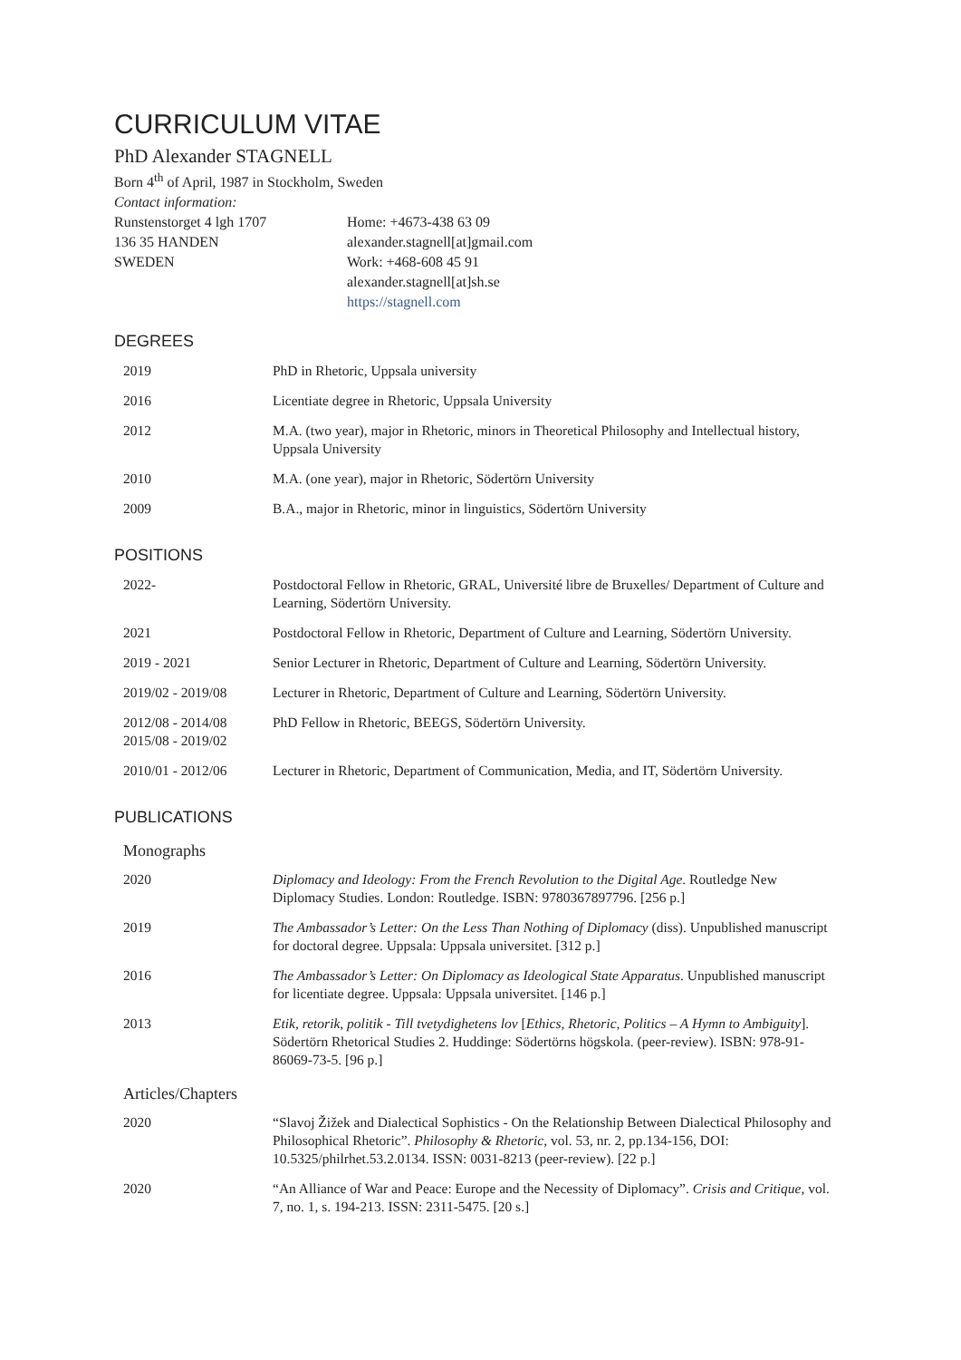CURRICULUM VITAE
PhD Alexander STAGNELL
Born 4<sup>th</sup> of April, 1987 in Stockholm, Sweden
Contact information:
Runstenstorget 4 lgh 1707
136 35 HANDEN
SWEDEN
Home: +4673-438 63 09
alexander.stagnell[at]gmail.com
Work: +468-608 45 91
alexander.stagnell[at]sh.se
https://stagnell.com
DEGREES
| 2019 | PhD in Rhetoric, Uppsala university |
| 2016 | Licentiate degree in Rhetoric, Uppsala University |
| 2012 | M.A. (two year), major in Rhetoric, minors in Theoretical Philosophy and Intellectual history, Uppsala University |
| 2010 | M.A. (one year), major in Rhetoric, Södertörn University |
| 2009 | B.A., major in Rhetoric, minor in linguistics, Södertörn University |
POSITIONS
| 2022- | Postdoctoral Fellow in Rhetoric, GRAL, Université libre de Bruxelles/ Department of Culture and Learning, Södertörn University. |
| 2021 | Postdoctoral Fellow in Rhetoric, Department of Culture and Learning, Södertörn University. |
| 2019 - 2021 | Senior Lecturer in Rhetoric, Department of Culture and Learning, Södertörn University. |
| 2019/02 - 2019/08 | Lecturer in Rhetoric, Department of Culture and Learning, Södertörn University. |
| 2012/08 - 2014/08 2015/08 - 2019/02 | PhD Fellow in Rhetoric, BEEGS, Södertörn University. |
| 2010/01 - 2012/06 | Lecturer in Rhetoric, Department of Communication, Media, and IT, Södertörn University. |
PUBLICATIONS
| Monographs | |
| 2020 | Diplomacy and Ideology: From the French Revolution to the Digital Age . Routledge New Diplomacy Studies. London: Routledge. ISBN: 9780367897796. [256 p.] |
| 2019 | The Ambassador’s Letter: On the Less Than Nothing of Diplomacy (diss). Unpublished manuscript for doctoral degree. Uppsala: Uppsala universitet. [312 p.] |
| 2016 | The Ambassador’s Letter: On Diplomacy as Ideological State Apparatus . Unpublished manuscript for licentiate degree. Uppsala: Uppsala universitet. [146 p.] |
| 2013 | Etik, retorik, politik - Till tvetydighetens lov [ Ethics, Rhetoric, Politics – A Hymn to Ambiguity ]. Södertörn Rhetorical Studies 2. Huddinge: Södertörns högskola. (peer-review). ISBN: 978-91-86069-73-5. [96 p.] |
| Articles/Chapters | |
| 2020 | “Slavoj Žižek and Dialectical Sophistics - On the Relationship Between Dialectical Philosophy and Philosophical Rhetoric”. Philosophy & Rhetoric , vol. 53, nr. 2, pp.134-156, DOI: 10.5325/philrhet.53.2.0134. ISSN: 0031-8213 (peer-review). [22 p.] |
| 2020 | “An Alliance of War and Peace: Europe and the Necessity of Diplomacy”. Crisis and Critique , vol. 7, no. 1, s. 194-213. ISSN: 2311-5475. [20 s.] |